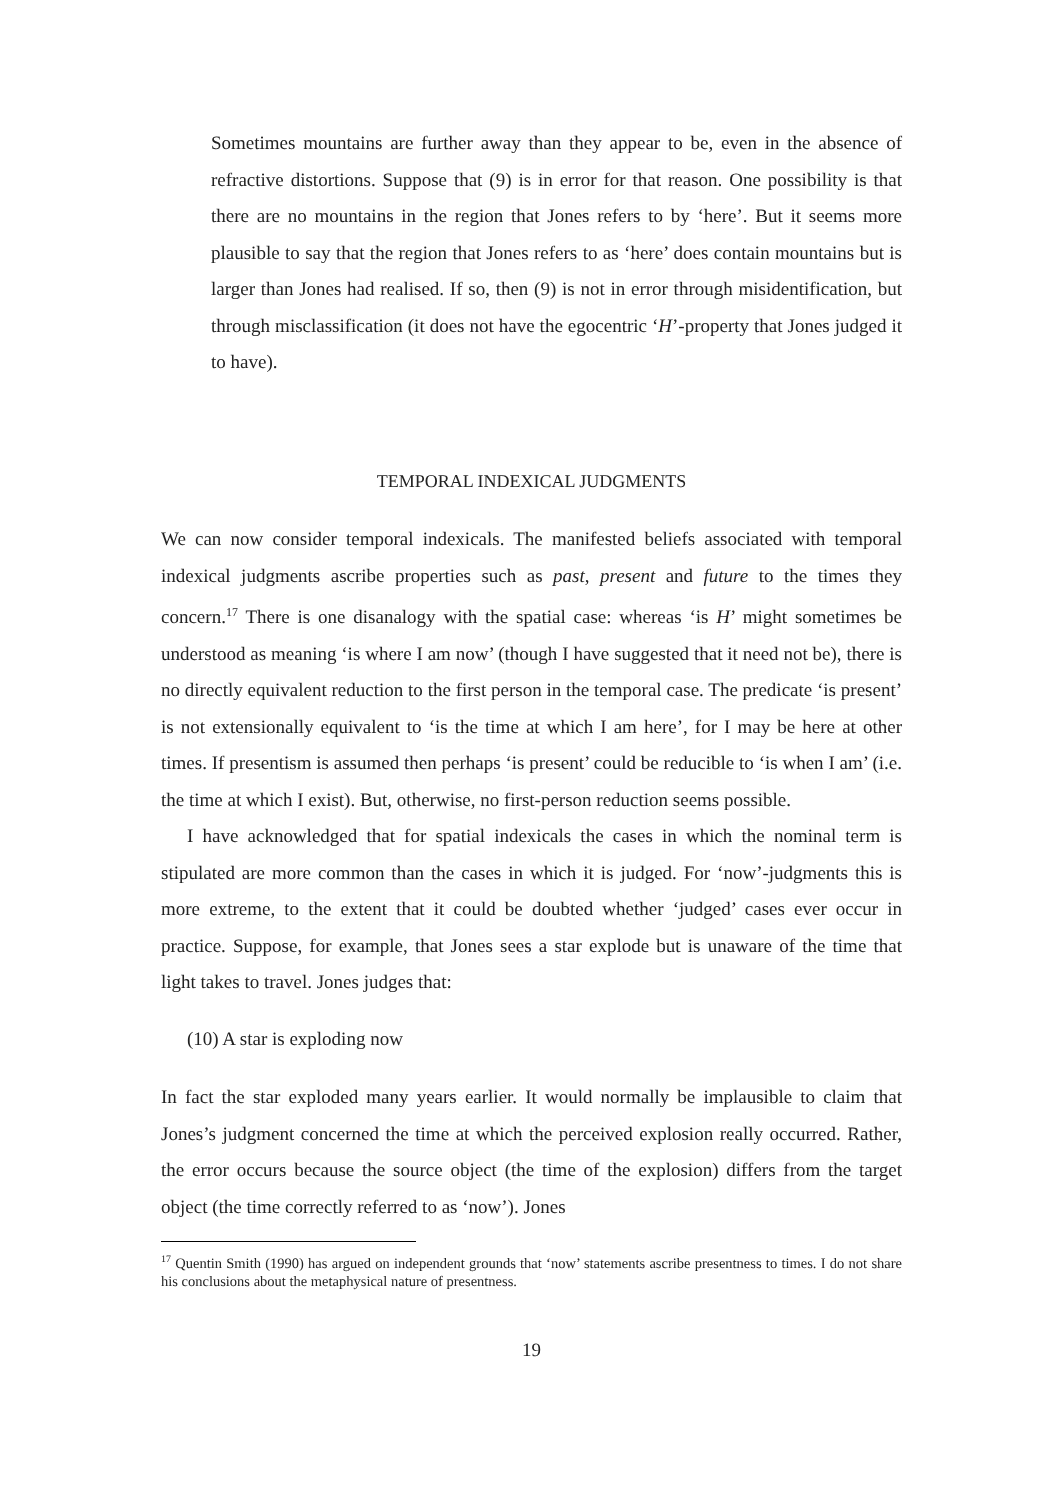Sometimes mountains are further away than they appear to be, even in the absence of refractive distortions. Suppose that (9) is in error for that reason. One possibility is that there are no mountains in the region that Jones refers to by ‘here’. But it seems more plausible to say that the region that Jones refers to as ‘here’ does contain mountains but is larger than Jones had realised. If so, then (9) is not in error through misidentification, but through misclassification (it does not have the egocentric ‘H’-property that Jones judged it to have).
TEMPORAL INDEXICAL JUDGMENTS
We can now consider temporal indexicals. The manifested beliefs associated with temporal indexical judgments ascribe properties such as past, present and future to the times they concern.<sup>17</sup> There is one disanalogy with the spatial case: whereas ‘is H’ might sometimes be understood as meaning ‘is where I am now’ (though I have suggested that it need not be), there is no directly equivalent reduction to the first person in the temporal case. The predicate ‘is present’ is not extensionally equivalent to ‘is the time at which I am here’, for I may be here at other times. If presentism is assumed then perhaps ‘is present’ could be reducible to ‘is when I am’ (i.e. the time at which I exist). But, otherwise, no first-person reduction seems possible.
I have acknowledged that for spatial indexicals the cases in which the nominal term is stipulated are more common than the cases in which it is judged. For ‘now’-judgments this is more extreme, to the extent that it could be doubted whether ‘judged’ cases ever occur in practice. Suppose, for example, that Jones sees a star explode but is unaware of the time that light takes to travel. Jones judges that:
(10) A star is exploding now
In fact the star exploded many years earlier. It would normally be implausible to claim that Jones’s judgment concerned the time at which the perceived explosion really occurred. Rather, the error occurs because the source object (the time of the explosion) differs from the target object (the time correctly referred to as ‘now’). Jones
<sup>17</sup> Quentin Smith (1990) has argued on independent grounds that ‘now’ statements ascribe presentness to times. I do not share his conclusions about the metaphysical nature of presentness.
19